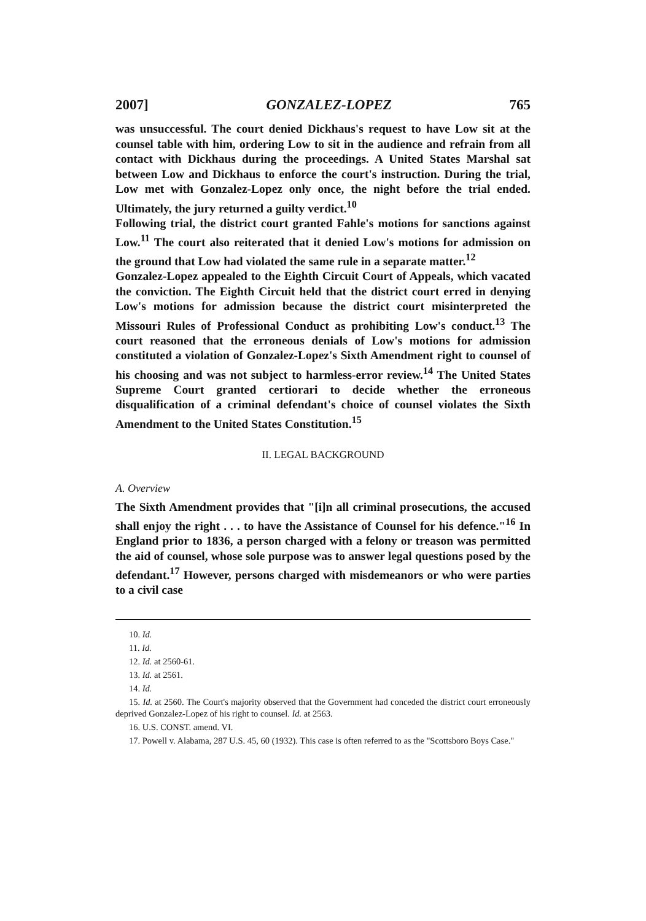2007] GONZALEZ-LOPEZ 765
was unsuccessful. The court denied Dickhaus's request to have Low sit at the counsel table with him, ordering Low to sit in the audience and refrain from all contact with Dickhaus during the proceedings. A United States Marshal sat between Low and Dickhaus to enforce the court's instruction. During the trial, Low met with Gonzalez-Lopez only once, the night before the trial ended. Ultimately, the jury returned a guilty verdict.<sup>10</sup>
Following trial, the district court granted Fahle's motions for sanctions against Low.<sup>11</sup> The court also reiterated that it denied Low's motions for admission on the ground that Low had violated the same rule in a separate matter.<sup>12</sup>
Gonzalez-Lopez appealed to the Eighth Circuit Court of Appeals, which vacated the conviction. The Eighth Circuit held that the district court erred in denying Low's motions for admission because the district court misinterpreted the Missouri Rules of Professional Conduct as prohibiting Low's conduct.<sup>13</sup> The court reasoned that the erroneous denials of Low's motions for admission constituted a violation of Gonzalez-Lopez's Sixth Amendment right to counsel of his choosing and was not subject to harmless-error review.<sup>14</sup> The United States Supreme Court granted certiorari to decide whether the erroneous disqualification of a criminal defendant's choice of counsel violates the Sixth Amendment to the United States Constitution.<sup>15</sup>
II. LEGAL BACKGROUND
A. Overview
The Sixth Amendment provides that "[i]n all criminal prosecutions, the accused shall enjoy the right . . . to have the Assistance of Counsel for his defence."<sup>16</sup> In England prior to 1836, a person charged with a felony or treason was permitted the aid of counsel, whose sole purpose was to answer legal questions posed by the defendant.<sup>17</sup> However, persons charged with misdemeanors or who were parties to a civil case
10. Id.
11. Id.
12. Id. at 2560-61.
13. Id. at 2561.
14. Id.
15. Id. at 2560. The Court's majority observed that the Government had conceded the district court erroneously deprived Gonzalez-Lopez of his right to counsel. Id. at 2563.
16. U.S. CONST. amend. VI.
17. Powell v. Alabama, 287 U.S. 45, 60 (1932). This case is often referred to as the "Scottsboro Boys Case."